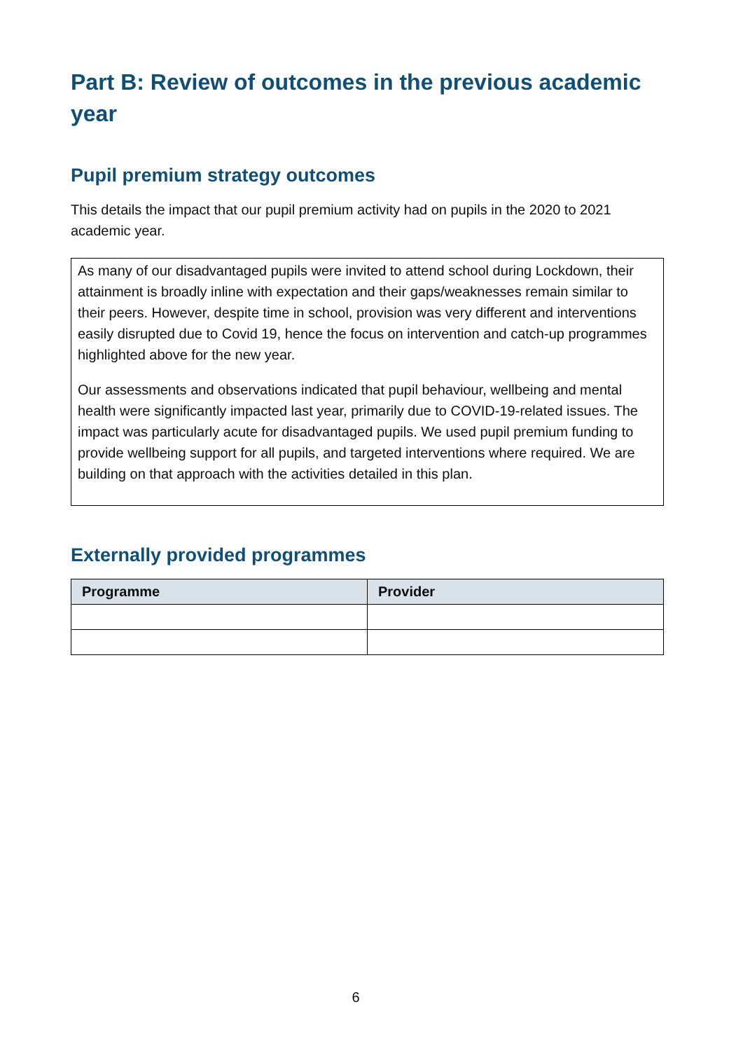Part B: Review of outcomes in the previous academic year
Pupil premium strategy outcomes
This details the impact that our pupil premium activity had on pupils in the 2020 to 2021 academic year.
As many of our disadvantaged pupils were invited to attend school during Lockdown, their attainment is broadly inline with expectation and their gaps/weaknesses remain similar to their peers. However, despite time in school, provision was very different and interventions easily disrupted due to Covid 19, hence the focus on intervention and catch-up programmes highlighted above for the new year.
Our assessments and observations indicated that pupil behaviour, wellbeing and mental health were significantly impacted last year, primarily due to COVID-19-related issues. The impact was particularly acute for disadvantaged pupils. We used pupil premium funding to provide wellbeing support for all pupils, and targeted interventions where required. We are building on that approach with the activities detailed in this plan.
Externally provided programmes
| Programme | Provider |
| --- | --- |
6